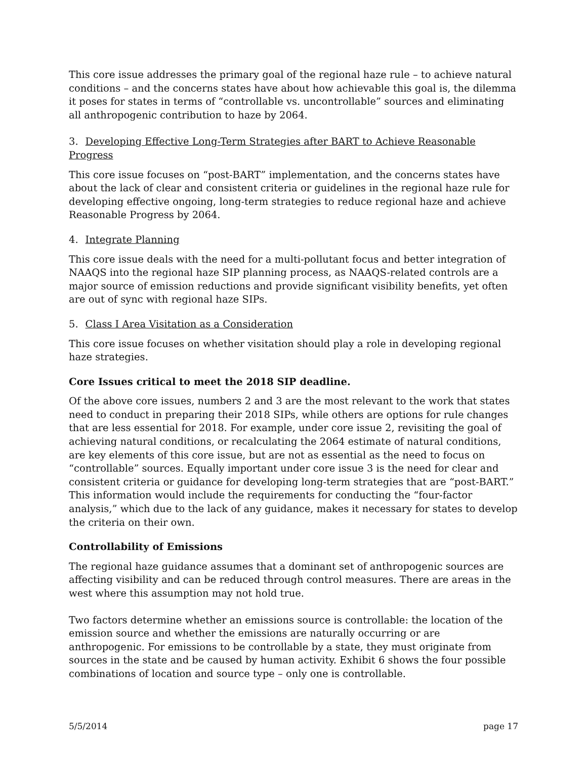This core issue addresses the primary goal of the regional haze rule – to achieve natural conditions – and the concerns states have about how achievable this goal is, the dilemma it poses for states in terms of “controllable vs. uncontrollable” sources and eliminating all anthropogenic contribution to haze by 2064.
3. Developing Effective Long-Term Strategies after BART to Achieve Reasonable Progress
This core issue focuses on “post-BART” implementation, and the concerns states have about the lack of clear and consistent criteria or guidelines in the regional haze rule for developing effective ongoing, long-term strategies to reduce regional haze and achieve Reasonable Progress by 2064.
4. Integrate Planning
This core issue deals with the need for a multi-pollutant focus and better integration of NAAQS into the regional haze SIP planning process, as NAAQS-related controls are a major source of emission reductions and provide significant visibility benefits, yet often are out of sync with regional haze SIPs.
5. Class I Area Visitation as a Consideration
This core issue focuses on whether visitation should play a role in developing regional haze strategies.
Core Issues critical to meet the 2018 SIP deadline.
Of the above core issues, numbers 2 and 3 are the most relevant to the work that states need to conduct in preparing their 2018 SIPs, while others are options for rule changes that are less essential for 2018. For example, under core issue 2, revisiting the goal of achieving natural conditions, or recalculating the 2064 estimate of natural conditions, are key elements of this core issue, but are not as essential as the need to focus on “controllable” sources. Equally important under core issue 3 is the need for clear and consistent criteria or guidance for developing long-term strategies that are “post-BART.” This information would include the requirements for conducting the “four-factor analysis,” which due to the lack of any guidance, makes it necessary for states to develop the criteria on their own.
Controllability of Emissions
The regional haze guidance assumes that a dominant set of anthropogenic sources are affecting visibility and can be reduced through control measures. There are areas in the west where this assumption may not hold true.
Two factors determine whether an emissions source is controllable: the location of the emission source and whether the emissions are naturally occurring or are anthropogenic. For emissions to be controllable by a state, they must originate from sources in the state and be caused by human activity. Exhibit 6 shows the four possible combinations of location and source type – only one is controllable.
5/5/2014 page 17